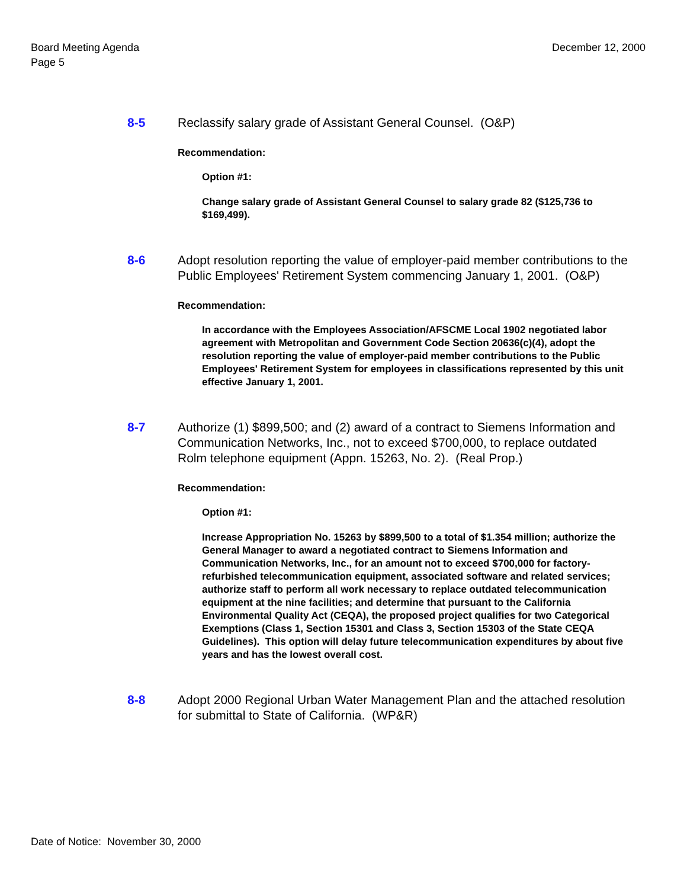Board Meeting Agenda
Page 5
December 12, 2000
8-5 Reclassify salary grade of Assistant General Counsel. (O&P)
Recommendation:
Option #1:
Change salary grade of Assistant General Counsel to salary grade 82 ($125,736 to $169,499).
8-6 Adopt resolution reporting the value of employer-paid member contributions to the Public Employees' Retirement System commencing January 1, 2001. (O&P)
Recommendation:
In accordance with the Employees Association/AFSCME Local 1902 negotiated labor agreement with Metropolitan and Government Code Section 20636(c)(4), adopt the resolution reporting the value of employer-paid member contributions to the Public Employees' Retirement System for employees in classifications represented by this unit effective January 1, 2001.
8-7 Authorize (1) $899,500; and (2) award of a contract to Siemens Information and Communication Networks, Inc., not to exceed $700,000, to replace outdated Rolm telephone equipment (Appn. 15263, No. 2). (Real Prop.)
Recommendation:
Option #1:
Increase Appropriation No. 15263 by $899,500 to a total of $1.354 million; authorize the General Manager to award a negotiated contract to Siemens Information and Communication Networks, Inc., for an amount not to exceed $700,000 for factory-refurbished telecommunication equipment, associated software and related services; authorize staff to perform all work necessary to replace outdated telecommunication equipment at the nine facilities; and determine that pursuant to the California Environmental Quality Act (CEQA), the proposed project qualifies for two Categorical Exemptions (Class 1, Section 15301 and Class 3, Section 15303 of the State CEQA Guidelines). This option will delay future telecommunication expenditures by about five years and has the lowest overall cost.
8-8 Adopt 2000 Regional Urban Water Management Plan and the attached resolution for submittal to State of California. (WP&R)
Date of Notice: November 30, 2000